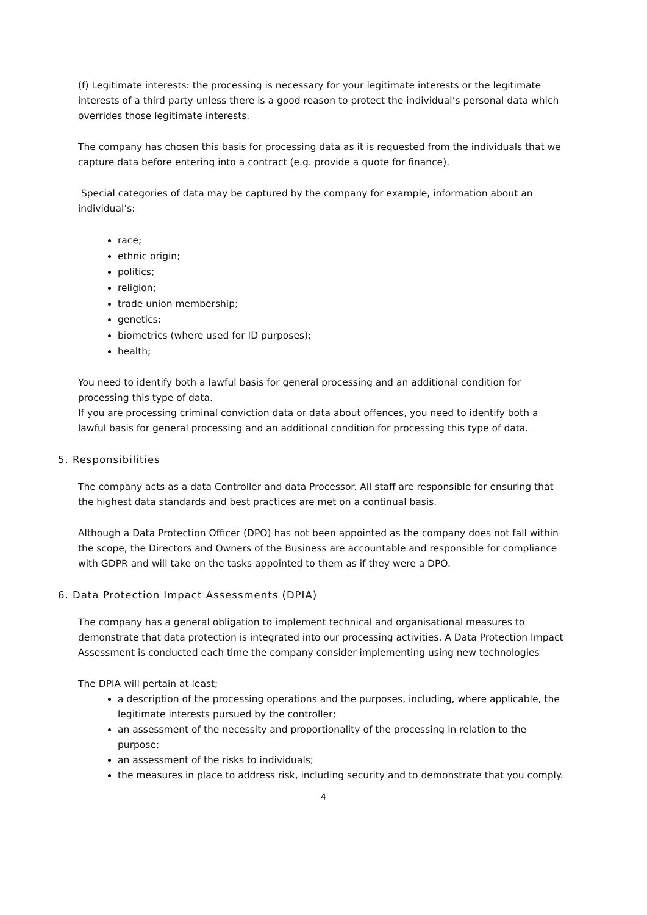(f) Legitimate interests: the processing is necessary for your legitimate interests or the legitimate interests of a third party unless there is a good reason to protect the individual’s personal data which overrides those legitimate interests.
The company has chosen this basis for processing data as it is requested from the individuals that we capture data before entering into a contract (e.g. provide a quote for finance).
Special categories of data may be captured by the company for example, information about an individual’s:
race;
ethnic origin;
politics;
religion;
trade union membership;
genetics;
biometrics (where used for ID purposes);
health;
You need to identify both a lawful basis for general processing and an additional condition for processing this type of data.
If you are processing criminal conviction data or data about offences, you need to identify both a lawful basis for general processing and an additional condition for processing this type of data.
5. Responsibilities
The company acts as a data Controller and data Processor. All staff are responsible for ensuring that the highest data standards and best practices are met on a continual basis.
Although a Data Protection Officer (DPO) has not been appointed as the company does not fall within the scope, the Directors and Owners of the Business are accountable and responsible for compliance with GDPR and will take on the tasks appointed to them as if they were a DPO.
6. Data Protection Impact Assessments (DPIA)
The company has a general obligation to implement technical and organisational measures to demonstrate that data protection is integrated into our processing activities. A Data Protection Impact Assessment is conducted each time the company consider implementing using new technologies
The DPIA will pertain at least;
a description of the processing operations and the purposes, including, where applicable, the legitimate interests pursued by the controller;
an assessment of the necessity and proportionality of the processing in relation to the purpose;
an assessment of the risks to individuals;
the measures in place to address risk, including security and to demonstrate that you comply.
4